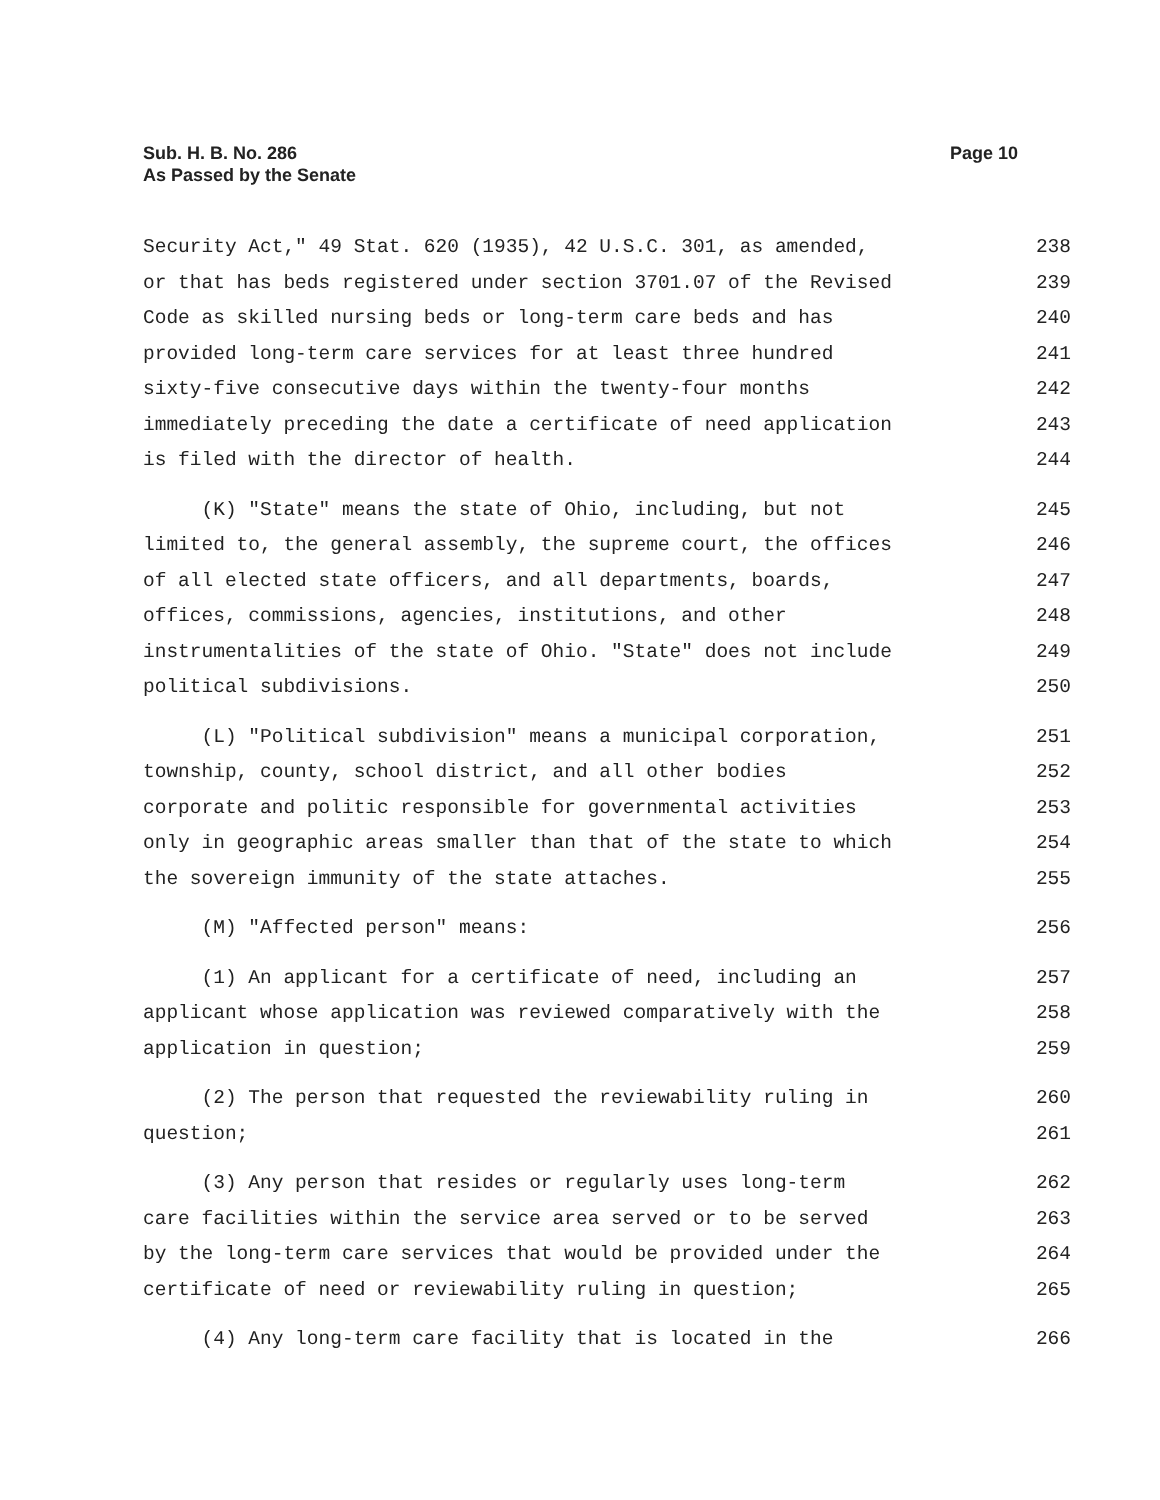Sub. H. B. No. 286
As Passed by the Senate
Page 10
Security Act," 49 Stat. 620 (1935), 42 U.S.C. 301, as amended, 238
or that has beds registered under section 3701.07 of the Revised 239
Code as skilled nursing beds or long-term care beds and has 240
provided long-term care services for at least three hundred 241
sixty-five consecutive days within the twenty-four months 242
immediately preceding the date a certificate of need application 243
is filed with the director of health. 244
(K) "State" means the state of Ohio, including, but not 245
limited to, the general assembly, the supreme court, the offices 246
of all elected state officers, and all departments, boards, 247
offices, commissions, agencies, institutions, and other 248
instrumentalities of the state of Ohio. "State" does not include 249
political subdivisions. 250
(L) "Political subdivision" means a municipal corporation, 251
township, county, school district, and all other bodies 252
corporate and politic responsible for governmental activities 253
only in geographic areas smaller than that of the state to which 254
the sovereign immunity of the state attaches. 255
(M) "Affected person" means: 256
(1) An applicant for a certificate of need, including an 257
applicant whose application was reviewed comparatively with the 258
application in question; 259
(2) The person that requested the reviewability ruling in 260
question; 261
(3) Any person that resides or regularly uses long-term 262
care facilities within the service area served or to be served 263
by the long-term care services that would be provided under the 264
certificate of need or reviewability ruling in question; 265
(4) Any long-term care facility that is located in the 266